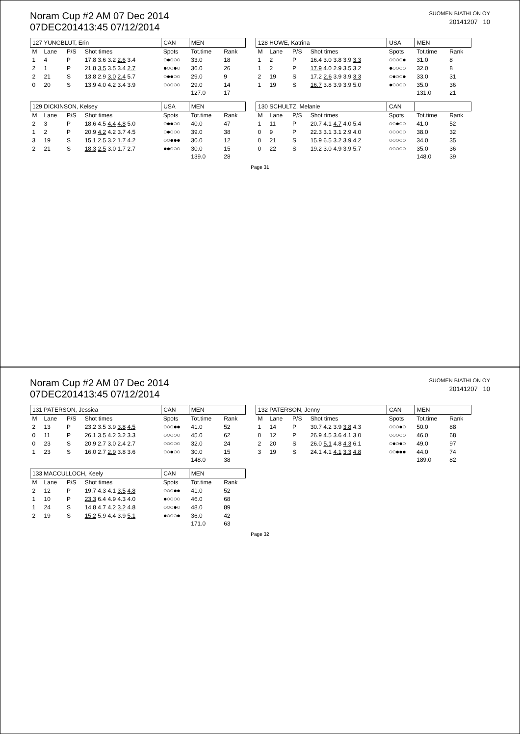Noram Cup #2 AM 07 Dec 2014
07DEC201413:45 07/12/2014
SUOMEN BIATHLON OY
20141207 10
| 127 YUNGBLUT, Erin | | | | | CAN | MEN | |
| M | Lane | P/S | Shot times | | Spots | Tot.time | Rank |
| 1 | 4 | P | 17.8 3.6 3.2 2.6 3.4 | | ○●○○○ | 33.0 | 18 |
| 2 | 1 | P | 21.8 3.5 3.5 3.4 2.7 | | ●○○●○ | 36.0 | 26 |
| 2 | 21 | S | 13.8 2.9 3.0 2.4 5.7 | | ○●●○○ | 29.0 | 9 |
| 0 | 20 | S | 13.9 4.0 4.2 3.4 3.9 | | ○○○○○ | 29.0 | 14 |
| | | | | | | 127.0 | 17 |
| 128 HOWE, Katrina | | | | | USA | MEN | |
| M | Lane | P/S | Shot times | | Spots | Tot.time | Rank |
| 1 | 2 | P | 16.4 3.0 3.8 3.9 3.3 | | ○○○○● | 31.0 | 8 |
| 1 | 2 | P | 17.9 4.0 2.9 3.5 3.2 | | ●○○○○ | 32.0 | 8 |
| 2 | 19 | S | 17.2 2.6 3.9 3.9 3.3 | | ○●○○● | 33.0 | 31 |
| 1 | 19 | S | 16.7 3.8 3.9 3.9 5.0 | | ●○○○○ | 35.0 | 36 |
| | | | | | | 131.0 | 21 |
| 129 DICKINSON, Kelsey | | | | | USA | MEN | |
| M | Lane | P/S | Shot times | | Spots | Tot.time | Rank |
| 2 | 3 | P | 18.6 4.5 4.4 4.8 5.0 | | ○●●○○ | 40.0 | 47 |
| 1 | 2 | P | 20.9 4.2 4.2 3.7 4.5 | | ○●○○○ | 39.0 | 38 |
| 3 | 19 | S | 15.1 2.5 3.2 1.7 4.2 | | ○○●●● | 30.0 | 12 |
| 2 | 21 | S | 18.3 2.5 3.0 1.7 2.7 | | ●●○○○ | 30.0 | 15 |
| | | | | | | 139.0 | 28 |
| 130 SCHULTZ, Melanie | | | | | CAN | | |
| M | Lane | P/S | Shot times | | Spots | Tot.time | Rank |
| 1 | 11 | P | 20.7 4.1 4.7 4.0 5.4 | | ○○●○○ | 41.0 | 52 |
| 0 | 9 | P | 22.3 3.1 3.1 2.9 4.0 | | ○○○○○ | 38.0 | 32 |
| 0 | 21 | S | 15.9 6.5 3.2 3.9 4.2 | | ○○○○○ | 34.0 | 35 |
| 0 | 22 | S | 19.2 3.0 4.9 3.9 5.7 | | ○○○○○ | 35.0 | 36 |
| | | | | | | 148.0 | 39 |
Page 31
Noram Cup #2 AM 07 Dec 2014
07DEC201413:45 07/12/2014
SUOMEN BIATHLON OY
20141207 10
| 131 PATERSON, Jessica | | | | | CAN | MEN | |
| M | Lane | P/S | Shot times | | Spots | Tot.time | Rank |
| 2 | 13 | P | 23.2 3.5 3.9 3.8 4.5 | | ○○○●● | 41.0 | 52 |
| 0 | 11 | P | 26.1 3.5 4.2 3.2 3.3 | | ○○○○○ | 45.0 | 62 |
| 0 | 23 | S | 20.9 2.7 3.0 2.4 2.7 | | ○○○○○ | 32.0 | 24 |
| 1 | 23 | S | 16.0 2.7 2.9 3.8 3.6 | | ○○●○○ | 30.0 | 15 |
| | | | | | | 148.0 | 38 |
| 132 PATERSON, Jenny | | | | | CAN | MEN | |
| M | Lane | P/S | Shot times | | Spots | Tot.time | Rank |
| 1 | 14 | P | 30.7 4.2 3.9 3.8 4.3 | | ○○○●○ | 50.0 | 88 |
| 0 | 12 | P | 26.9 4.5 3.6 4.1 3.0 | | ○○○○○ | 46.0 | 68 |
| 2 | 20 | S | 26.0 5.1 4.8 4.3 6.1 | | ○●○●○ | 49.0 | 97 |
| 3 | 19 | S | 24.1 4.1 4.1 3.3 4.8 | | ○○●●● | 44.0 | 74 |
| | | | | | | 189.0 | 82 |
| 133 MACCULLOCH, Keely | | | | | CAN | MEN | |
| M | Lane | P/S | Shot times | | Spots | Tot.time | Rank |
| 2 | 12 | P | 19.7 4.3 4.1 3.5 4.8 | | ○○○●● | 41.0 | 52 |
| 1 | 10 | P | 23.3 6.4 4.9 4.3 4.0 | | ●○○○○ | 46.0 | 68 |
| 1 | 24 | S | 14.8 4.7 4.2 3.2 4.8 | | ○○○●○ | 48.0 | 89 |
| 2 | 19 | S | 15.2 5.9 4.4 3.9 5.1 | | ●○○○● | 36.0 | 42 |
| | | | | | | 171.0 | 63 |
Page 32